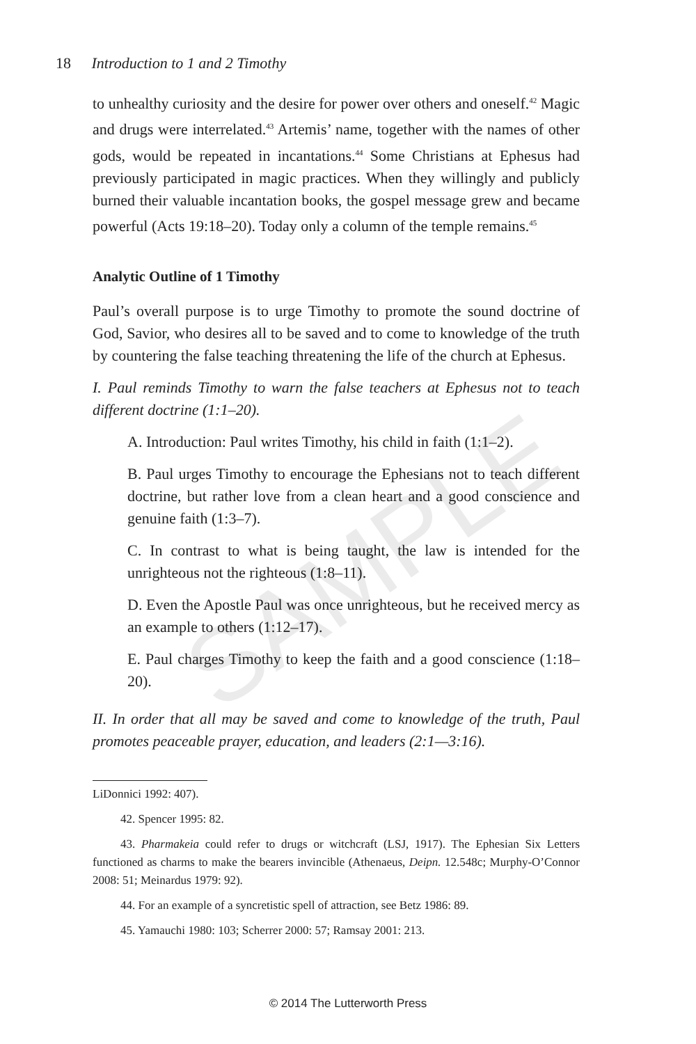18 Introduction to 1 and 2 Timothy
SAMPLE
to unhealthy curiosity and the desire for power over others and oneself.<sup>42</sup> Magic and drugs were interrelated.<sup>43</sup> Artemis’ name, together with the names of other gods, would be repeated in incantations.<sup>44</sup> Some Christians at Ephesus had previously participated in magic practices. When they willingly and publicly burned their valuable incantation books, the gospel message grew and became powerful (Acts 19:18–20). Today only a column of the temple remains.<sup>45</sup>
Analytic Outline of 1 Timothy
Paul’s overall purpose is to urge Timothy to promote the sound doctrine of God, Savior, who desires all to be saved and to come to knowledge of the truth by countering the false teaching threatening the life of the church at Ephesus.
I. Paul reminds Timothy to warn the false teachers at Ephesus not to teach different doctrine (1:1–20).
A. Introduction: Paul writes Timothy, his child in faith (1:1–2).
B. Paul urges Timothy to encourage the Ephesians not to teach different doctrine, but rather love from a clean heart and a good conscience and genuine faith (1:3–7).
C. In contrast to what is being taught, the law is intended for the unrighteous not the righteous (1:8–11).
D. Even the Apostle Paul was once unrighteous, but he received mercy as an example to others (1:12–17).
E. Paul charges Timothy to keep the faith and a good conscience (1:18–20).
II. In order that all may be saved and come to knowledge of the truth, Paul promotes peaceable prayer, education, and leaders (2:1—3:16).
LiDonnici 1992: 407).
42. Spencer 1995: 82.
43. Pharmakeia could refer to drugs or witchcraft (LSJ, 1917). The Ephesian Six Letters functioned as charms to make the bearers invincible (Athenaeus, Deipn. 12.548c; Murphy-O’Connor 2008: 51; Meinardus 1979: 92).
44. For an example of a syncretistic spell of attraction, see Betz 1986: 89.
45. Yamauchi 1980: 103; Scherrer 2000: 57; Ramsay 2001: 213.
© 2014 The Lutterworth Press